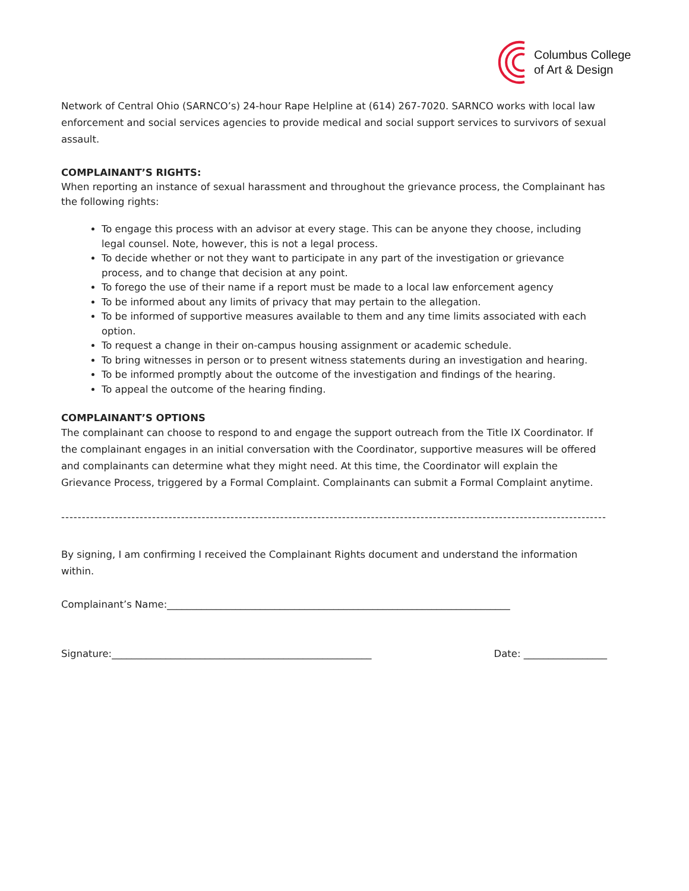Columbus College
of Art & Design
Network of Central Ohio (SARNCO’s) 24-hour Rape Helpline at (614) 267-7020. SARNCO works with local law enforcement and social services agencies to provide medical and social support services to survivors of sexual assault.
COMPLAINANT’S RIGHTS:
When reporting an instance of sexual harassment and throughout the grievance process, the Complainant has the following rights:
To engage this process with an advisor at every stage. This can be anyone they choose, including legal counsel. Note, however, this is not a legal process.
To decide whether or not they want to participate in any part of the investigation or grievance process, and to change that decision at any point.
To forego the use of their name if a report must be made to a local law enforcement agency
To be informed about any limits of privacy that may pertain to the allegation.
To be informed of supportive measures available to them and any time limits associated with each option.
To request a change in their on-campus housing assignment or academic schedule.
To bring witnesses in person or to present witness statements during an investigation and hearing.
To be informed promptly about the outcome of the investigation and findings of the hearing.
To appeal the outcome of the hearing finding.
COMPLAINANT’S OPTIONS
The complainant can choose to respond to and engage the support outreach from the Title IX Coordinator. If the complainant engages in an initial conversation with the Coordinator, supportive measures will be offered and complainants can determine what they might need. At this time, the Coordinator will explain the Grievance Process, triggered by a Formal Complaint. Complainants can submit a Formal Complaint anytime.
------------------------------------------------------------------------------------------------------------------------------------
By signing, I am confirming I received the Complainant Rights document and understand the information within.
Complainant’s Name:______________________________________________________________________
Signature:_____________________________________________________ Date: _________________